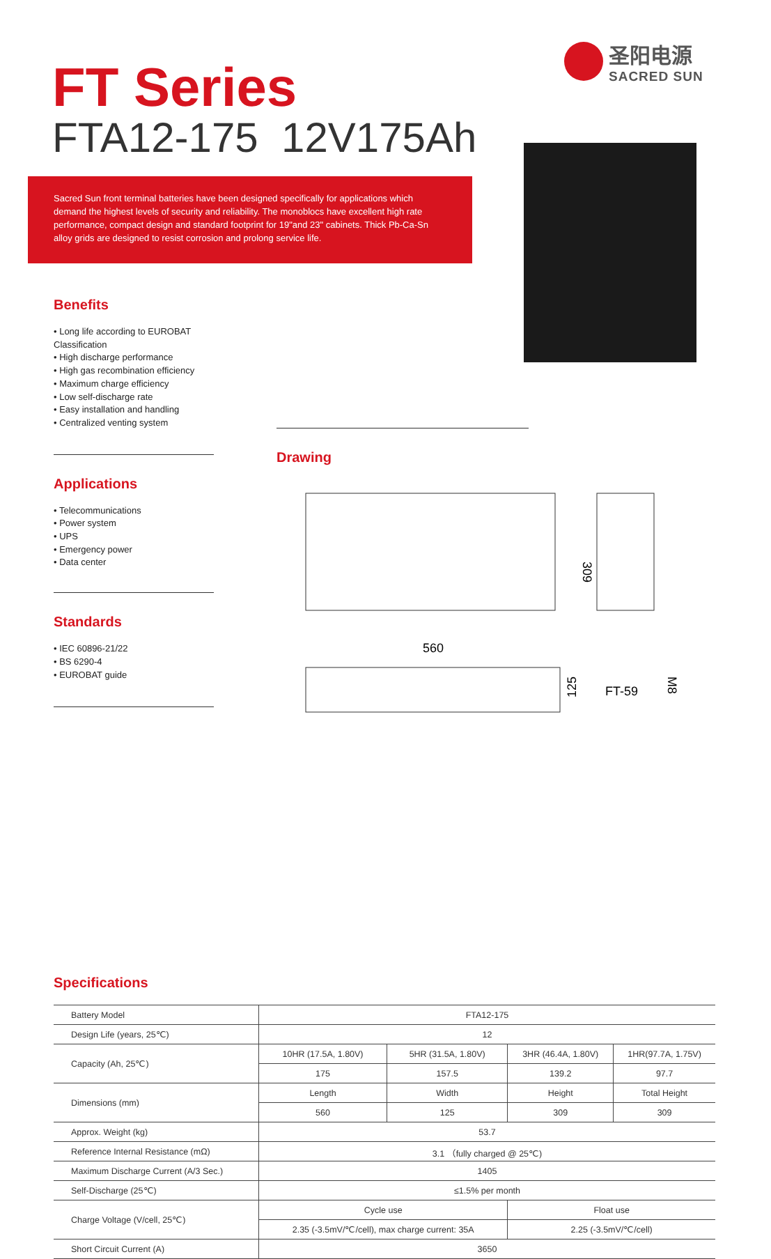圣阳电源
SACRED SUN
FT Series
FTA12-175 12V175Ah
Sacred Sun front terminal batteries have been designed specifically for applications which demand the highest levels of security and reliability. The monoblocs have excellent high rate performance, compact design and standard footprint for 19"and 23" cabinets. Thick Pb-Ca-Sn alloy grids are designed to resist corrosion and prolong service life.
Benefits
• Long life according to EUROBAT Classification
• High discharge performance
• High gas recombination efficiency
• Maximum charge efficiency
• Low self-discharge rate
• Easy installation and handling
• Centralized venting system
Applications
• Telecommunications
• Power system
• UPS
• Emergency power
• Data center
Standards
• IEC 60896-21/22
• BS 6290-4
• EUROBAT guide
Drawing
309
560
125
FT-59
M8
Specifications
| Battery Model | FTA12-175 | | | |
| Design Life (years, 25℃) | 12 | | | |
| Capacity (Ah, 25℃) | 10HR (17.5A, 1.80V) | 5HR (31.5A, 1.80V) | 3HR (46.4A, 1.80V) | 1HR(97.7A, 1.75V) |
| | 175 | 157.5 | 139.2 | 97.7 |
| Dimensions (mm) | Length | Width | Height | Total Height |
| | 560 | 125 | 309 | 309 |
| Approx. Weight (kg) | 53.7 | | | |
| Reference Internal Resistance (mΩ) | 3.1 （fully charged @ 25℃) | | | |
| Maximum Discharge Current (A/3 Sec.) | 1405 | | | |
| Self-Discharge (25℃) | ≤1.5% per month | | | |
| Charge Voltage (V/cell, 25℃) | Cycle use | | Float use | |
| | 2.35 (-3.5mV/℃/cell), max charge current: 35A | | 2.25 (-3.5mV/℃/cell) | |
| Short Circuit Current (A) | 3650 | | | |